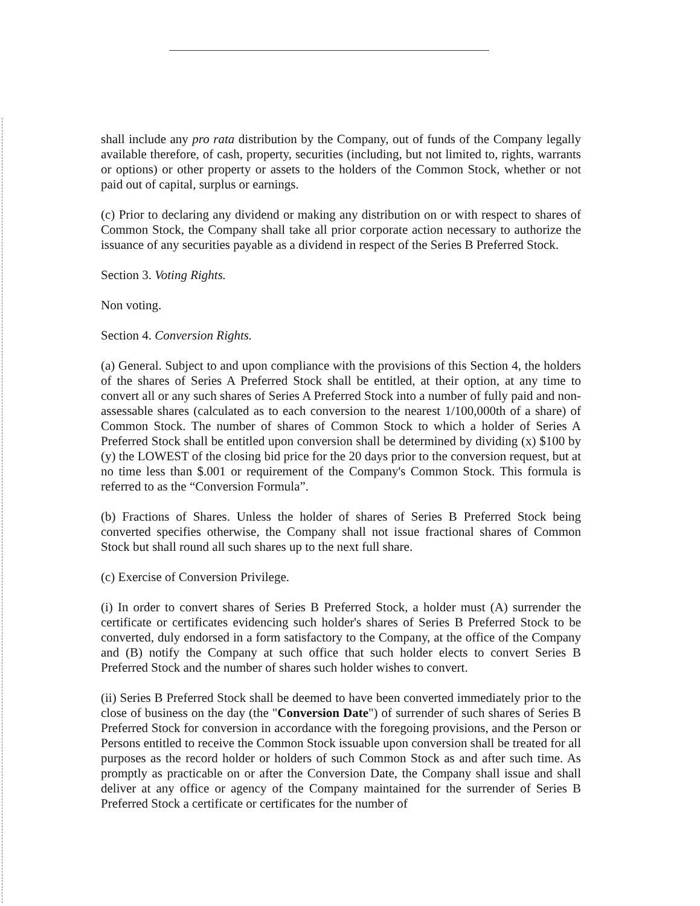shall include any pro rata distribution by the Company, out of funds of the Company legally available therefore, of cash, property, securities (including, but not limited to, rights, warrants or options) or other property or assets to the holders of the Common Stock, whether or not paid out of capital, surplus or earnings.
(c) Prior to declaring any dividend or making any distribution on or with respect to shares of Common Stock, the Company shall take all prior corporate action necessary to authorize the issuance of any securities payable as a dividend in respect of the Series B Preferred Stock.
Section 3. Voting Rights.
Non voting.
Section 4. Conversion Rights.
(a) General. Subject to and upon compliance with the provisions of this Section 4, the holders of the shares of Series A Preferred Stock shall be entitled, at their option, at any time to convert all or any such shares of Series A Preferred Stock into a number of fully paid and non-assessable shares (calculated as to each conversion to the nearest 1/100,000th of a share) of Common Stock. The number of shares of Common Stock to which a holder of Series A Preferred Stock shall be entitled upon conversion shall be determined by dividing (x) $100 by (y) the LOWEST of the closing bid price for the 20 days prior to the conversion request, but at no time less than $.001 or requirement of the Company's Common Stock. This formula is referred to as the “Conversion Formula”.
(b) Fractions of Shares. Unless the holder of shares of Series B Preferred Stock being converted specifies otherwise, the Company shall not issue fractional shares of Common Stock but shall round all such shares up to the next full share.
(c) Exercise of Conversion Privilege.
(i) In order to convert shares of Series B Preferred Stock, a holder must (A) surrender the certificate or certificates evidencing such holder's shares of Series B Preferred Stock to be converted, duly endorsed in a form satisfactory to the Company, at the office of the Company and (B) notify the Company at such office that such holder elects to convert Series B Preferred Stock and the number of shares such holder wishes to convert.
(ii) Series B Preferred Stock shall be deemed to have been converted immediately prior to the close of business on the day (the "Conversion Date") of surrender of such shares of Series B Preferred Stock for conversion in accordance with the foregoing provisions, and the Person or Persons entitled to receive the Common Stock issuable upon conversion shall be treated for all purposes as the record holder or holders of such Common Stock as and after such time. As promptly as practicable on or after the Conversion Date, the Company shall issue and shall deliver at any office or agency of the Company maintained for the surrender of Series B Preferred Stock a certificate or certificates for the number of